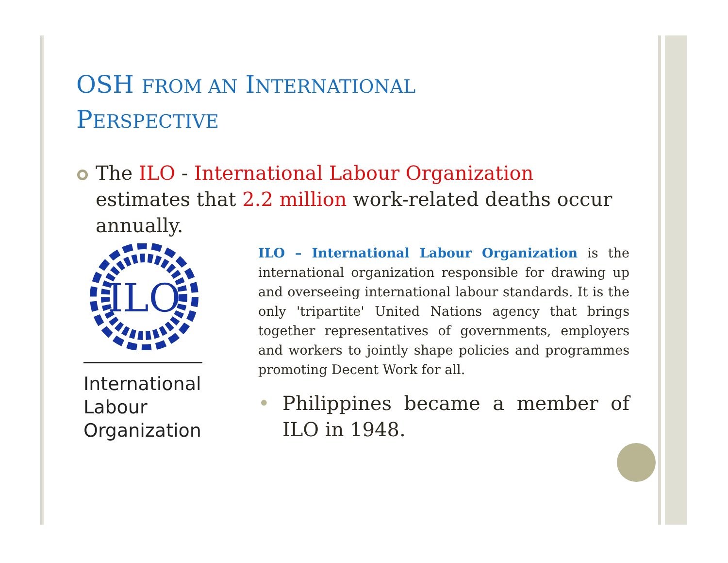OSH FROM AN INTERNATIONAL
PERSPECTIVE
The ILO - International Labour Organization estimates that 2.2 million work-related deaths occur annually.
ILO
International
Labour
Organization
ILO – International Labour Organization is the international organization responsible for drawing up and overseeing international labour standards. It is the only 'tripartite' United Nations agency that brings together representatives of governments, employers and workers to jointly shape policies and programmes promoting Decent Work for all.
Philippines became a member of ILO in 1948.